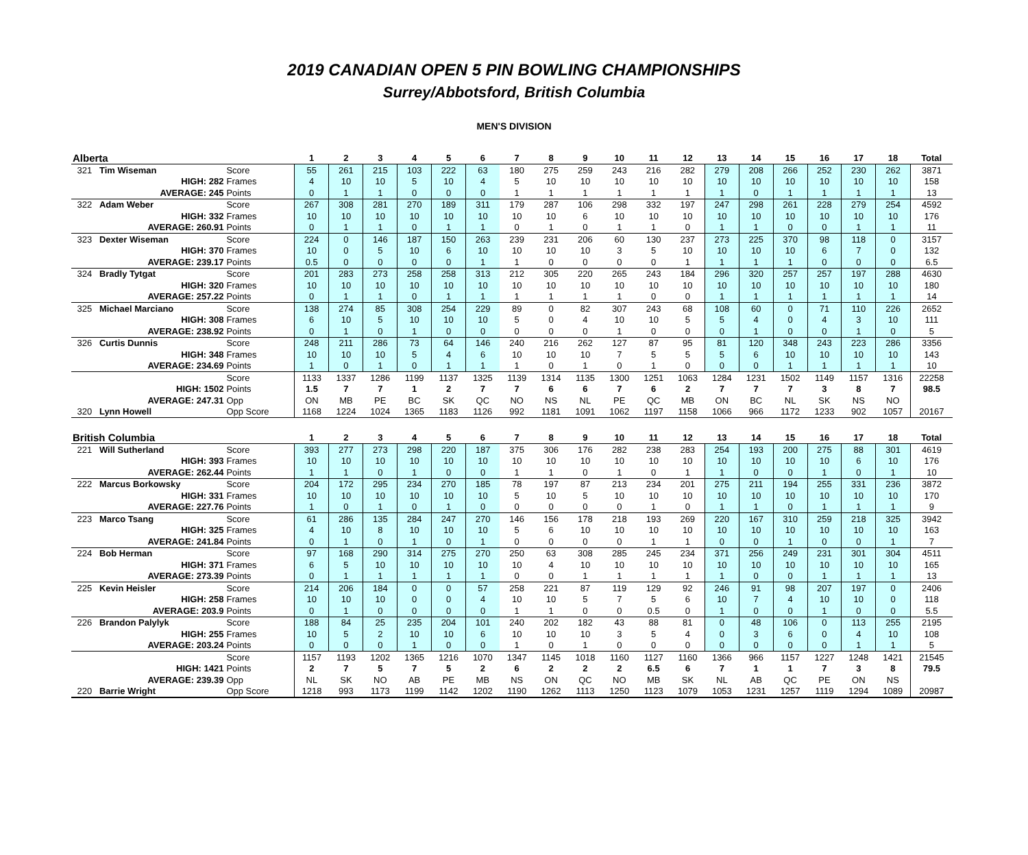2019 CANADIAN OPEN 5 PIN BOWLING CHAMPIONSHIPS
Surrey/Abbotsford, British Columbia
MEN'S DIVISION
| Alberta | | | 1 | 2 | 3 | 4 | 5 | 6 | 7 | 8 | 9 | 10 | 11 | 12 | 13 | 14 | 15 | 16 | 17 | 18 | Total |
| --- | --- | --- | --- | --- | --- | --- | --- | --- | --- | --- | --- | --- | --- | --- | --- | --- | --- | --- | --- | --- | --- |
| 321 | Tim Wiseman | Score | 55 | 261 | 215 | 103 | 222 | 63 | 180 | 275 | 259 | 243 | 216 | 282 | 279 | 208 | 266 | 252 | 230 | 262 | 3871 |
| | HIGH: 282 | Frames | 4 | 10 | 10 | 5 | 10 | 4 | 5 | 10 | 10 | 10 | 10 | 10 | 10 | 10 | 10 | 10 | 10 | 10 | 158 |
| | AVERAGE: 245 | Points | 0 | 1 | 1 | 0 | 0 | 0 | 1 | 1 | 1 | 1 | 1 | 1 | 1 | 0 | 1 | 1 | 1 | 1 | 13 |
| 322 | Adam Weber | Score | 267 | 308 | 281 | 270 | 189 | 311 | 179 | 287 | 106 | 298 | 332 | 197 | 247 | 298 | 261 | 228 | 279 | 254 | 4592 |
| | HIGH: 332 | Frames | 10 | 10 | 10 | 10 | 10 | 10 | 10 | 10 | 6 | 10 | 10 | 10 | 10 | 10 | 10 | 10 | 10 | 10 | 176 |
| | AVERAGE: 260.91 | Points | 0 | 1 | 1 | 0 | 1 | 1 | 0 | 1 | 0 | 1 | 1 | 0 | 1 | 1 | 0 | 0 | 1 | 1 | 11 |
| 323 | Dexter Wiseman | Score | 224 | 0 | 146 | 187 | 150 | 263 | 239 | 231 | 206 | 60 | 130 | 237 | 273 | 225 | 370 | 98 | 118 | 0 | 3157 |
| | HIGH: 370 | Frames | 10 | 0 | 5 | 10 | 6 | 10 | 10 | 10 | 10 | 3 | 5 | 10 | 10 | 10 | 10 | 6 | 7 | 0 | 132 |
| | AVERAGE: 239.17 | Points | 0.5 | 0 | 0 | 0 | 0 | 1 | 1 | 0 | 0 | 0 | 0 | 1 | 1 | 1 | 1 | 0 | 0 | 0 | 6.5 |
| 324 | Bradly Tytgat | Score | 201 | 283 | 273 | 258 | 258 | 313 | 212 | 305 | 220 | 265 | 243 | 184 | 296 | 320 | 257 | 257 | 197 | 288 | 4630 |
| | HIGH: 320 | Frames | 10 | 10 | 10 | 10 | 10 | 10 | 10 | 10 | 10 | 10 | 10 | 10 | 10 | 10 | 10 | 10 | 10 | 10 | 180 |
| | AVERAGE: 257.22 | Points | 0 | 1 | 1 | 0 | 1 | 1 | 1 | 1 | 1 | 1 | 0 | 0 | 1 | 1 | 1 | 1 | 1 | 1 | 14 |
| 325 | Michael Marciano | Score | 138 | 274 | 85 | 308 | 254 | 229 | 89 | 0 | 82 | 307 | 243 | 68 | 108 | 60 | 0 | 71 | 110 | 226 | 2652 |
| | HIGH: 308 | Frames | 6 | 10 | 5 | 10 | 10 | 10 | 5 | 0 | 4 | 10 | 10 | 5 | 5 | 4 | 0 | 4 | 3 | 10 | 111 |
| | AVERAGE: 238.92 | Points | 0 | 1 | 0 | 1 | 0 | 0 | 0 | 0 | 0 | 1 | 0 | 0 | 0 | 1 | 0 | 0 | 1 | 0 | 5 |
| 326 | Curtis Dunnis | Score | 248 | 211 | 286 | 73 | 64 | 146 | 240 | 216 | 262 | 127 | 87 | 95 | 81 | 120 | 348 | 243 | 223 | 286 | 3356 |
| | HIGH: 348 | Frames | 10 | 10 | 10 | 5 | 4 | 6 | 10 | 10 | 10 | 7 | 5 | 5 | 5 | 6 | 10 | 10 | 10 | 10 | 143 |
| | AVERAGE: 234.69 | Points | 1 | 0 | 1 | 0 | 1 | 1 | 1 | 0 | 1 | 0 | 1 | 0 | 0 | 0 | 1 | 1 | 1 | 1 | 10 |
| | | Score | 1133 | 1337 | 1286 | 1199 | 1137 | 1325 | 1139 | 1314 | 1135 | 1300 | 1251 | 1063 | 1284 | 1231 | 1502 | 1149 | 1157 | 1316 | 22258 |
| | HIGH: 1502 | Points | 1.5 | 7 | 7 | 1 | 2 | 7 | 7 | 6 | 6 | 7 | 6 | 2 | 7 | 7 | 7 | 3 | 8 | 7 | 98.5 |
| | AVERAGE: 247.31 | Opp | ON | MB | PE | BC | SK | QC | NO | NS | NL | PE | QC | MB | ON | BC | NL | SK | NS | NO | |
| 320 | Lynn Howell | Opp Score | 1168 | 1224 | 1024 | 1365 | 1183 | 1126 | 992 | 1181 | 1091 | 1062 | 1197 | 1158 | 1066 | 966 | 1172 | 1233 | 902 | 1057 | 20167 |
| British Columbia | | | 1 | 2 | 3 | 4 | 5 | 6 | 7 | 8 | 9 | 10 | 11 | 12 | 13 | 14 | 15 | 16 | 17 | 18 | Total |
| 221 | Will Sutherland | Score | 393 | 277 | 273 | 298 | 220 | 187 | 375 | 306 | 176 | 282 | 238 | 283 | 254 | 193 | 200 | 275 | 88 | 301 | 4619 |
| | HIGH: 393 | Frames | 10 | 10 | 10 | 10 | 10 | 10 | 10 | 10 | 10 | 10 | 10 | 10 | 10 | 10 | 10 | 10 | 6 | 10 | 176 |
| | AVERAGE: 262.44 | Points | 1 | 1 | 0 | 1 | 0 | 0 | 1 | 1 | 0 | 1 | 0 | 1 | 1 | 0 | 0 | 1 | 0 | 1 | 10 |
| 222 | Marcus Borkowsky | Score | 204 | 172 | 295 | 234 | 270 | 185 | 78 | 197 | 87 | 213 | 234 | 201 | 275 | 211 | 194 | 255 | 331 | 236 | 3872 |
| | HIGH: 331 | Frames | 10 | 10 | 10 | 10 | 10 | 10 | 5 | 10 | 5 | 10 | 10 | 10 | 10 | 10 | 10 | 10 | 10 | 10 | 170 |
| | AVERAGE: 227.76 | Points | 1 | 0 | 1 | 0 | 1 | 0 | 0 | 0 | 0 | 0 | 1 | 0 | 1 | 1 | 0 | 1 | 1 | 1 | 9 |
| 223 | Marco Tsang | Score | 61 | 286 | 135 | 284 | 247 | 270 | 146 | 156 | 178 | 218 | 193 | 269 | 220 | 167 | 310 | 259 | 218 | 325 | 3942 |
| | HIGH: 325 | Frames | 4 | 10 | 8 | 10 | 10 | 10 | 5 | 6 | 10 | 10 | 10 | 10 | 10 | 10 | 10 | 10 | 10 | 10 | 163 |
| | AVERAGE: 241.84 | Points | 0 | 1 | 0 | 1 | 0 | 1 | 0 | 0 | 0 | 0 | 1 | 1 | 0 | 0 | 1 | 0 | 0 | 1 | 7 |
| 224 | Bob Herman | Score | 97 | 168 | 290 | 314 | 275 | 270 | 250 | 63 | 308 | 285 | 245 | 234 | 371 | 256 | 249 | 231 | 301 | 304 | 4511 |
| | HIGH: 371 | Frames | 6 | 5 | 10 | 10 | 10 | 10 | 10 | 4 | 10 | 10 | 10 | 10 | 10 | 10 | 10 | 10 | 10 | 10 | 165 |
| | AVERAGE: 273.39 | Points | 0 | 1 | 1 | 1 | 1 | 1 | 0 | 0 | 1 | 1 | 1 | 1 | 1 | 0 | 0 | 1 | 1 | 1 | 13 |
| 225 | Kevin Heisler | Score | 214 | 206 | 184 | 0 | 0 | 57 | 258 | 221 | 87 | 119 | 129 | 92 | 246 | 91 | 98 | 207 | 197 | 0 | 2406 |
| | HIGH: 258 | Frames | 10 | 10 | 10 | 0 | 0 | 4 | 10 | 10 | 5 | 7 | 5 | 6 | 10 | 7 | 4 | 10 | 10 | 0 | 118 |
| | AVERAGE: 203.9 | Points | 0 | 1 | 0 | 0 | 0 | 0 | 1 | 1 | 0 | 0 | 0.5 | 0 | 1 | 0 | 0 | 1 | 0 | 0 | 5.5 |
| 226 | Brandon Palylyk | Score | 188 | 84 | 25 | 235 | 204 | 101 | 240 | 202 | 182 | 43 | 88 | 81 | 0 | 48 | 106 | 0 | 113 | 255 | 2195 |
| | HIGH: 255 | Frames | 10 | 5 | 2 | 10 | 10 | 6 | 10 | 10 | 10 | 3 | 5 | 4 | 0 | 3 | 6 | 0 | 4 | 10 | 108 |
| | AVERAGE: 203.24 | Points | 0 | 0 | 0 | 1 | 0 | 0 | 1 | 0 | 1 | 0 | 0 | 0 | 0 | 0 | 0 | 0 | 1 | 1 | 5 |
| | | Score | 1157 | 1193 | 1202 | 1365 | 1216 | 1070 | 1347 | 1145 | 1018 | 1160 | 1127 | 1160 | 1366 | 966 | 1157 | 1227 | 1248 | 1421 | 21545 |
| | HIGH: 1421 | Points | 2 | 7 | 5 | 7 | 5 | 2 | 6 | 2 | 2 | 2 | 6.5 | 6 | 7 | 1 | 1 | 7 | 3 | 8 | 79.5 |
| | AVERAGE: 239.39 | Opp | NL | SK | NO | AB | PE | MB | NS | ON | QC | NO | MB | SK | NL | AB | QC | PE | ON | NS | |
| 220 | Barrie Wright | Opp Score | 1218 | 993 | 1173 | 1199 | 1142 | 1202 | 1190 | 1262 | 1113 | 1250 | 1123 | 1079 | 1053 | 1231 | 1257 | 1119 | 1294 | 1089 | 20987 |